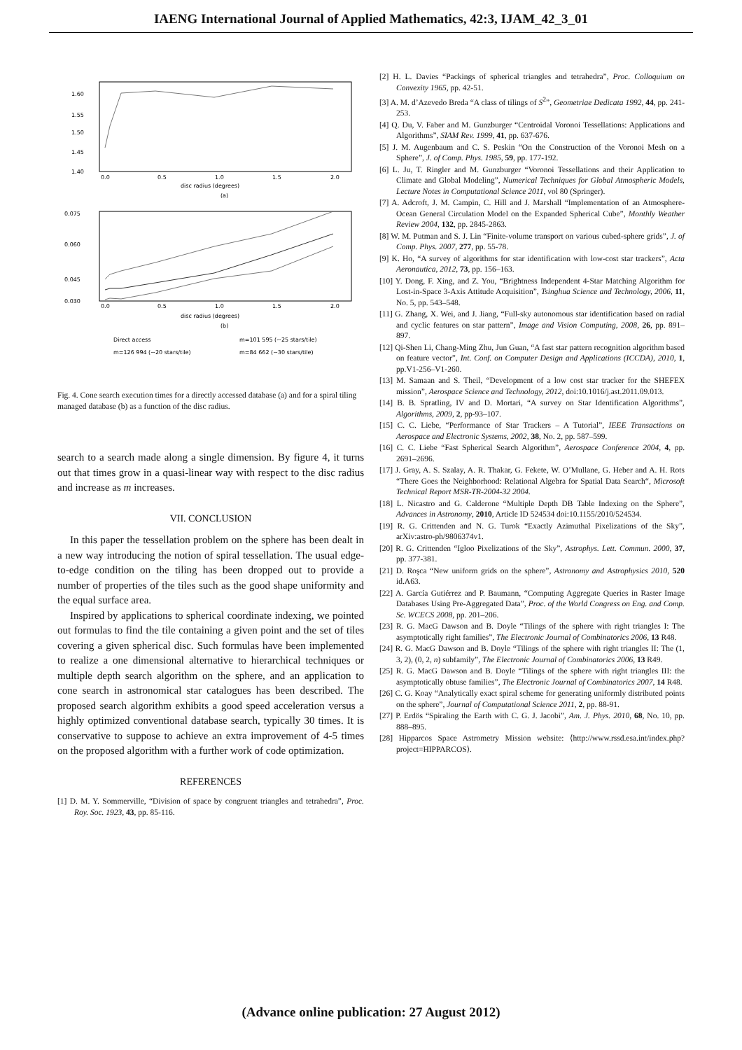IAENG International Journal of Applied Mathematics, 42:3, IJAM_42_3_01
1.60
1.55
1.50
1.45
1.40
0.0
0.5
1.0
1.5
2.0
disc radius (degrees)
(a)
0.075
0.060
0.045
0.030
0.0
0.5
1.0
1.5
2.0
disc radius (degrees)
(b)
Direct access
m=101 595 (~25 stars/tile)
m=126 994 (~20 stars/tile)
m=84 662 (~30 stars/tile)
Fig. 4. Cone search execution times for a directly accessed database (a) and for a spiral tiling managed database (b) as a function of the disc radius.
search to a search made along a single dimension. By figure 4, it turns out that times grow in a quasi-linear way with respect to the disc radius and increase as m increases.
VII. CONCLUSION
In this paper the tessellation problem on the sphere has been dealt in a new way introducing the notion of spiral tessellation. The usual edge-to-edge condition on the tiling has been dropped out to provide a number of properties of the tiles such as the good shape uniformity and the equal surface area.
Inspired by applications to spherical coordinate indexing, we pointed out formulas to find the tile containing a given point and the set of tiles covering a given spherical disc. Such formulas have been implemented to realize a one dimensional alternative to hierarchical techniques or multiple depth search algorithm on the sphere, and an application to cone search in astronomical star catalogues has been described. The proposed search algorithm exhibits a good speed acceleration versus a highly optimized conventional database search, typically 30 times. It is conservative to suppose to achieve an extra improvement of 4-5 times on the proposed algorithm with a further work of code optimization.
REFERENCES
[1] D. M. Y. Sommerville, “Division of space by congruent triangles and tetrahedra”, Proc. Roy. Soc. 1923, 43, pp. 85-116.
[2] H. L. Davies “Packings of spherical triangles and tetrahedra”, Proc. Colloquium on Convexity 1965, pp. 42-51.
[3] A. M. d’Azevedo Breda “A class of tilings of S<sup>2</sup>”, Geometriae Dedicata 1992, 44, pp. 241-253.
[4] Q. Du, V. Faber and M. Gunzburger “Centroidal Voronoi Tessellations: Applications and Algorithms”, SIAM Rev. 1999, 41, pp. 637-676.
[5] J. M. Augenbaum and C. S. Peskin “On the Construction of the Voronoi Mesh on a Sphere”, J. of Comp. Phys. 1985, 59, pp. 177-192.
[6] L. Ju, T. Ringler and M. Gunzburger “Voronoi Tessellations and their Application to Climate and Global Modeling”, Numerical Techniques for Global Atmospheric Models, Lecture Notes in Computational Science 2011, vol 80 (Springer).
[7] A. Adcroft, J. M. Campin, C. Hill and J. Marshall “Implementation of an Atmosphere-Ocean General Circulation Model on the Expanded Spherical Cube”, Monthly Weather Review 2004, 132, pp. 2845-2863.
[8] W. M. Putman and S. J. Lin “Finite-volume transport on various cubed-sphere grids”, J. of Comp. Phys. 2007, 277, pp. 55-78.
[9] K. Ho, “A survey of algorithms for star identification with low-cost star trackers”, Acta Aeronautica, 2012, 73, pp. 156–163.
[10] Y. Dong, F. Xing, and Z. You, “Brightness Independent 4-Star Matching Algorithm for Lost-in-Space 3-Axis Attitude Acquisition”, Tsinghua Science and Technology, 2006, 11, No. 5, pp. 543–548.
[11] G. Zhang, X. Wei, and J. Jiang, “Full-sky autonomous star identification based on radial and cyclic features on star pattern”, Image and Vision Computing, 2008, 26, pp. 891–897.
[12] Qi-Shen Li, Chang-Ming Zhu, Jun Guan, “A fast star pattern recognition algorithm based on feature vector”, Int. Conf. on Computer Design and Applications (ICCDA), 2010, 1, pp.V1-256–V1-260.
[13] M. Samaan and S. Theil, “Development of a low cost star tracker for the SHEFEX mission”, Aerospace Science and Technology, 2012, doi:10.1016/j.ast.2011.09.013.
[14] B. B. Spratling, IV and D. Mortari, “A survey on Star Identification Algorithms”, Algorithms, 2009, 2, pp-93–107.
[15] C. C. Liebe, “Performance of Star Trackers – A Tutorial”, IEEE Transactions on Aerospace and Electronic Systems, 2002, 38, No. 2, pp. 587–599.
[16] C. C. Liebe “Fast Spherical Search Algorithm”, Aerospace Conference 2004, 4, pp. 2691–2696.
[17] J. Gray, A. S. Szalay, A. R. Thakar, G. Fekete, W. O’Mullane, G. Heber and A. H. Rots “There Goes the Neighborhood: Relational Algebra for Spatial Data Search“, Microsoft Technical Report MSR-TR-2004-32 2004.
[18] L. Nicastro and G. Calderone “Multiple Depth DB Table Indexing on the Sphere”, Advances in Astronomy, 2010, Article ID 524534 doi:10.1155/2010/524534.
[19] R. G. Crittenden and N. G. Turok “Exactly Azimuthal Pixelizations of the Sky”, arXiv:astro-ph/9806374v1.
[20] R. G. Crittenden “Igloo Pixelizations of the Sky”, Astrophys. Lett. Commun. 2000, 37, pp. 377-381.
[21] D. Roşca “New uniform grids on the sphere”, Astronomy and Astrophysics 2010, 520 id.A63.
[22] A. García Gutiérrez and P. Baumann, “Computing Aggregate Queries in Raster Image Databases Using Pre-Aggregated Data”, Proc. of the World Congress on Eng. and Comp. Sc. WCECS 2008, pp. 201–206.
[23] R. G. MacG Dawson and B. Doyle “Tilings of the sphere with right triangles I: The asymptotically right families”, The Electronic Journal of Combinatorics 2006, 13 R48.
[24] R. G. MacG Dawson and B. Doyle “Tilings of the sphere with right triangles II: The (1, 3, 2), (0, 2, n) subfamily”, The Electronic Journal of Combinatorics 2006, 13 R49.
[25] R. G. MacG Dawson and B. Doyle “Tilings of the sphere with right triangles III: the asymptotically obtuse families”, The Electronic Journal of Combinatorics 2007, 14 R48.
[26] C. G. Koay “Analytically exact spiral scheme for generating uniformly distributed points on the sphere”, Journal of Computational Science 2011, 2, pp. 88-91.
[27] P. Erdös “Spiraling the Earth with C. G. J. Jacobi”, Am. J. Phys. 2010, 68, No. 10, pp. 888–895.
[28] Hipparcos Space Astrometry Mission website: ⟨http://www.rssd.esa.int/index.php?project=HIPPARCOS⟩.
(Advance online publication: 27 August 2012)